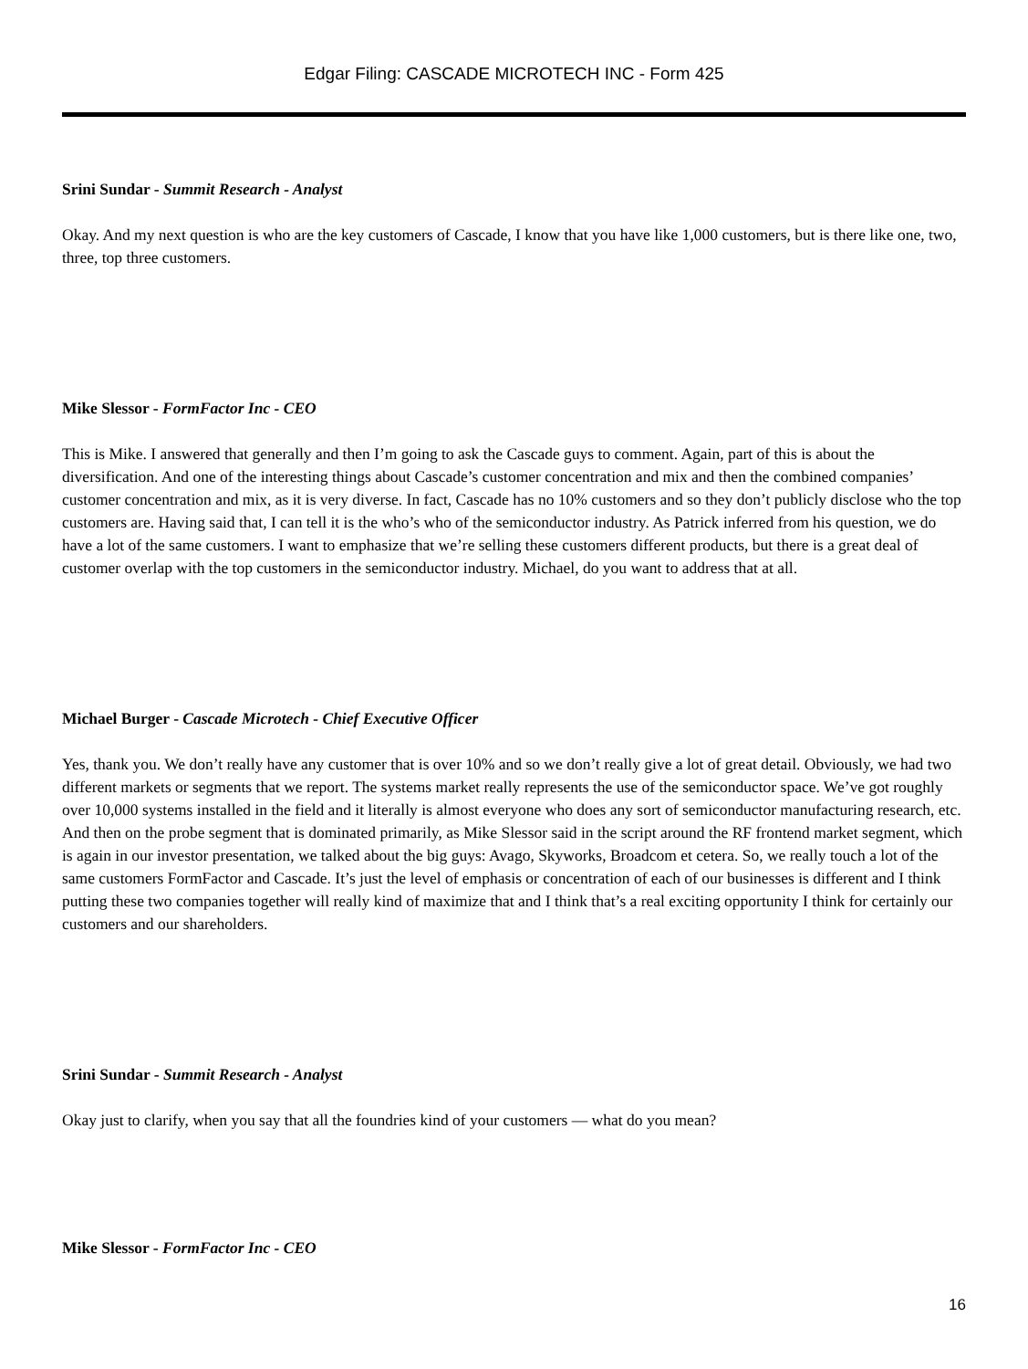Edgar Filing: CASCADE MICROTECH INC - Form 425
Srini Sundar - Summit Research - Analyst
Okay. And my next question is who are the key customers of Cascade, I know that you have like 1,000 customers, but is there like one, two, three, top three customers.
Mike Slessor - FormFactor Inc - CEO
This is Mike. I answered that generally and then I’m going to ask the Cascade guys to comment. Again, part of this is about the diversification. And one of the interesting things about Cascade’s customer concentration and mix and then the combined companies’ customer concentration and mix, as it is very diverse. In fact, Cascade has no 10% customers and so they don’t publicly disclose who the top customers are. Having said that, I can tell it is the who’s who of the semiconductor industry. As Patrick inferred from his question, we do have a lot of the same customers. I want to emphasize that we’re selling these customers different products, but there is a great deal of customer overlap with the top customers in the semiconductor industry. Michael, do you want to address that at all.
Michael Burger - Cascade Microtech - Chief Executive Officer
Yes, thank you. We don’t really have any customer that is over 10% and so we don’t really give a lot of great detail. Obviously, we had two different markets or segments that we report. The systems market really represents the use of the semiconductor space. We’ve got roughly over 10,000 systems installed in the field and it literally is almost everyone who does any sort of semiconductor manufacturing research, etc. And then on the probe segment that is dominated primarily, as Mike Slessor said in the script around the RF frontend market segment, which is again in our investor presentation, we talked about the big guys: Avago, Skyworks, Broadcom et cetera. So, we really touch a lot of the same customers FormFactor and Cascade. It’s just the level of emphasis or concentration of each of our businesses is different and I think putting these two companies together will really kind of maximize that and I think that’s a real exciting opportunity I think for certainly our customers and our shareholders.
Srini Sundar - Summit Research - Analyst
Okay just to clarify, when you say that all the foundries kind of your customers — what do you mean?
Mike Slessor - FormFactor Inc - CEO
16